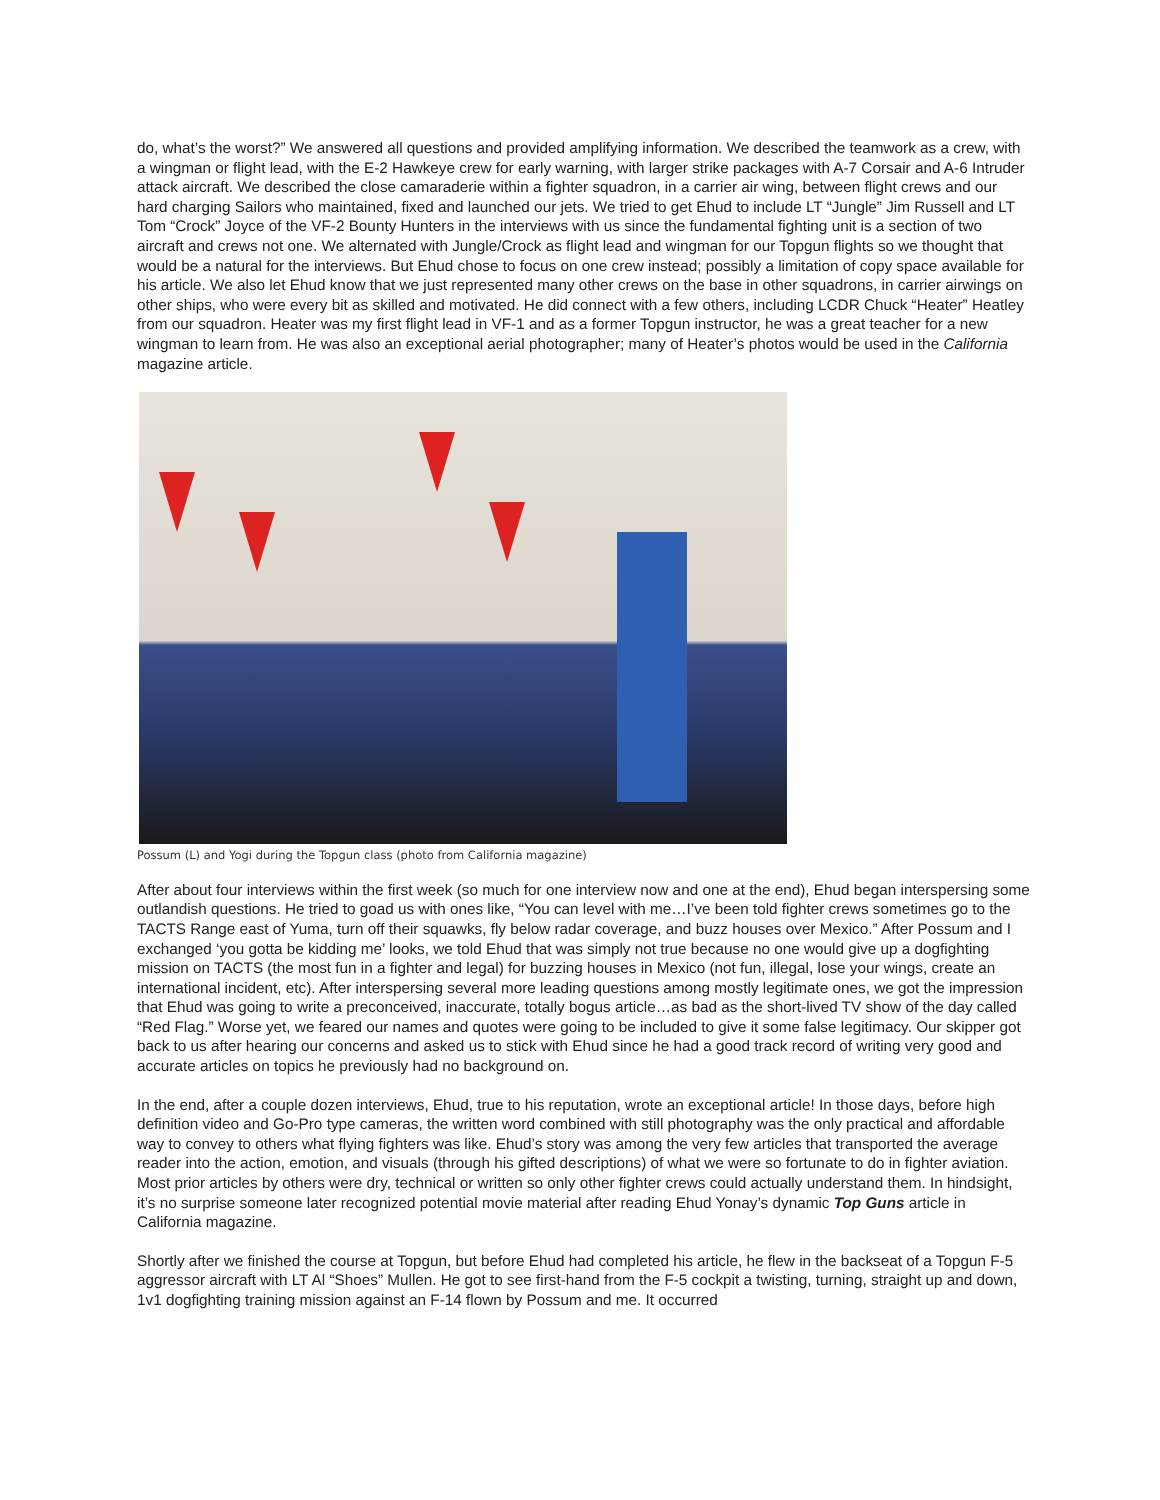do, what’s the worst?” We answered all questions and provided amplifying information. We described the teamwork as a crew, with a wingman or flight lead, with the E-2 Hawkeye crew for early warning, with larger strike packages with A-7 Corsair and A-6 Intruder attack aircraft. We described the close camaraderie within a fighter squadron, in a carrier air wing, between flight crews and our hard charging Sailors who maintained, fixed and launched our jets. We tried to get Ehud to include LT “Jungle” Jim Russell and LT Tom “Crock” Joyce of the VF-2 Bounty Hunters in the interviews with us since the fundamental fighting unit is a section of two aircraft and crews not one. We alternated with Jungle/Crock as flight lead and wingman for our Topgun flights so we thought that would be a natural for the interviews. But Ehud chose to focus on one crew instead; possibly a limitation of copy space available for his article. We also let Ehud know that we just represented many other crews on the base in other squadrons, in carrier airwings on other ships, who were every bit as skilled and motivated. He did connect with a few others, including LCDR Chuck “Heater” Heatley from our squadron. Heater was my first flight lead in VF-1 and as a former Topgun instructor, he was a great teacher for a new wingman to learn from. He was also an exceptional aerial photographer; many of Heater’s photos would be used in the California magazine article.
Possum (L) and Yogi during the Topgun class (photo from California magazine)
After about four interviews within the first week (so much for one interview now and one at the end), Ehud began interspersing some outlandish questions. He tried to goad us with ones like, “You can level with me…I’ve been told fighter crews sometimes go to the TACTS Range east of Yuma, turn off their squawks, fly below radar coverage, and buzz houses over Mexico.” After Possum and I exchanged ‘you gotta be kidding me’ looks, we told Ehud that was simply not true because no one would give up a dogfighting mission on TACTS (the most fun in a fighter and legal) for buzzing houses in Mexico (not fun, illegal, lose your wings, create an international incident, etc). After interspersing several more leading questions among mostly legitimate ones, we got the impression that Ehud was going to write a preconceived, inaccurate, totally bogus article…as bad as the short-lived TV show of the day called “Red Flag.” Worse yet, we feared our names and quotes were going to be included to give it some false legitimacy. Our skipper got back to us after hearing our concerns and asked us to stick with Ehud since he had a good track record of writing very good and accurate articles on topics he previously had no background on.
In the end, after a couple dozen interviews, Ehud, true to his reputation, wrote an exceptional article! In those days, before high definition video and Go-Pro type cameras, the written word combined with still photography was the only practical and affordable way to convey to others what flying fighters was like. Ehud’s story was among the very few articles that transported the average reader into the action, emotion, and visuals (through his gifted descriptions) of what we were so fortunate to do in fighter aviation. Most prior articles by others were dry, technical or written so only other fighter crews could actually understand them. In hindsight, it’s no surprise someone later recognized potential movie material after reading Ehud Yonay’s dynamic Top Guns article in California magazine.
Shortly after we finished the course at Topgun, but before Ehud had completed his article, he flew in the backseat of a Topgun F-5 aggressor aircraft with LT Al “Shoes” Mullen. He got to see first-hand from the F-5 cockpit a twisting, turning, straight up and down, 1v1 dogfighting training mission against an F-14 flown by Possum and me. It occurred